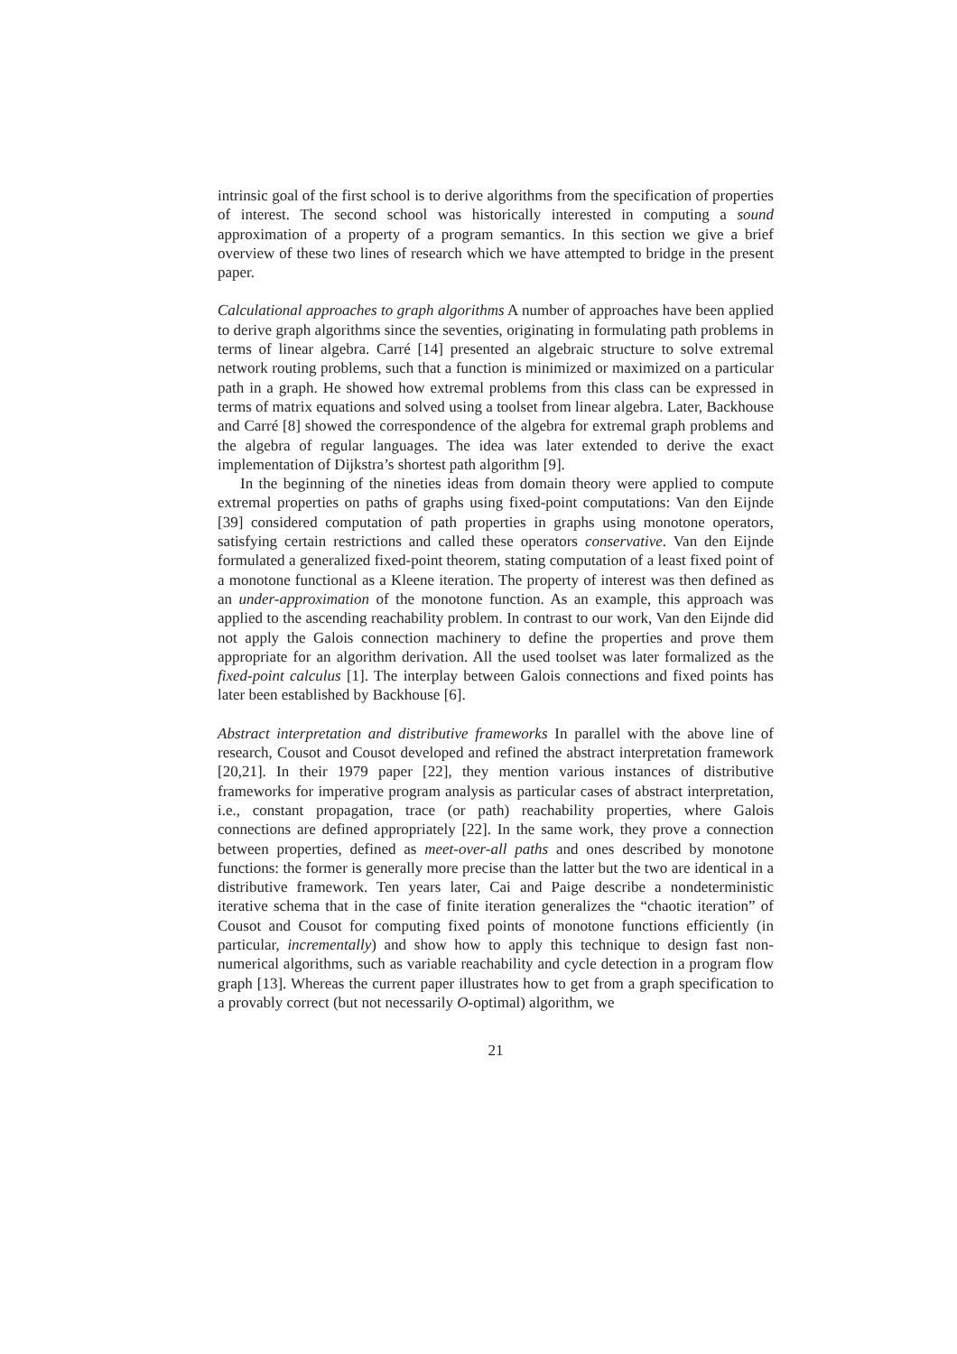intrinsic goal of the first school is to derive algorithms from the specification of properties of interest. The second school was historically interested in computing a sound approximation of a property of a program semantics. In this section we give a brief overview of these two lines of research which we have attempted to bridge in the present paper.
Calculational approaches to graph algorithms A number of approaches have been applied to derive graph algorithms since the seventies, originating in formulating path problems in terms of linear algebra. Carré [14] presented an algebraic structure to solve extremal network routing problems, such that a function is minimized or maximized on a particular path in a graph. He showed how extremal problems from this class can be expressed in terms of matrix equations and solved using a toolset from linear algebra. Later, Backhouse and Carré [8] showed the correspondence of the algebra for extremal graph problems and the algebra of regular languages. The idea was later extended to derive the exact implementation of Dijkstra’s shortest path algorithm [9].
In the beginning of the nineties ideas from domain theory were applied to compute extremal properties on paths of graphs using fixed-point computations: Van den Eijnde [39] considered computation of path properties in graphs using monotone operators, satisfying certain restrictions and called these operators conservative. Van den Eijnde formulated a generalized fixed-point theorem, stating computation of a least fixed point of a monotone functional as a Kleene iteration. The property of interest was then defined as an under-approximation of the monotone function. As an example, this approach was applied to the ascending reachability problem. In contrast to our work, Van den Eijnde did not apply the Galois connection machinery to define the properties and prove them appropriate for an algorithm derivation. All the used toolset was later formalized as the fixed-point calculus [1]. The interplay between Galois connections and fixed points has later been established by Backhouse [6].
Abstract interpretation and distributive frameworks In parallel with the above line of research, Cousot and Cousot developed and refined the abstract interpretation framework [20,21]. In their 1979 paper [22], they mention various instances of distributive frameworks for imperative program analysis as particular cases of abstract interpretation, i.e., constant propagation, trace (or path) reachability properties, where Galois connections are defined appropriately [22]. In the same work, they prove a connection between properties, defined as meet-over-all paths and ones described by monotone functions: the former is generally more precise than the latter but the two are identical in a distributive framework. Ten years later, Cai and Paige describe a nondeterministic iterative schema that in the case of finite iteration generalizes the “chaotic iteration” of Cousot and Cousot for computing fixed points of monotone functions efficiently (in particular, incrementally) and show how to apply this technique to design fast non-numerical algorithms, such as variable reachability and cycle detection in a program flow graph [13]. Whereas the current paper illustrates how to get from a graph specification to a provably correct (but not necessarily O-optimal) algorithm, we
21